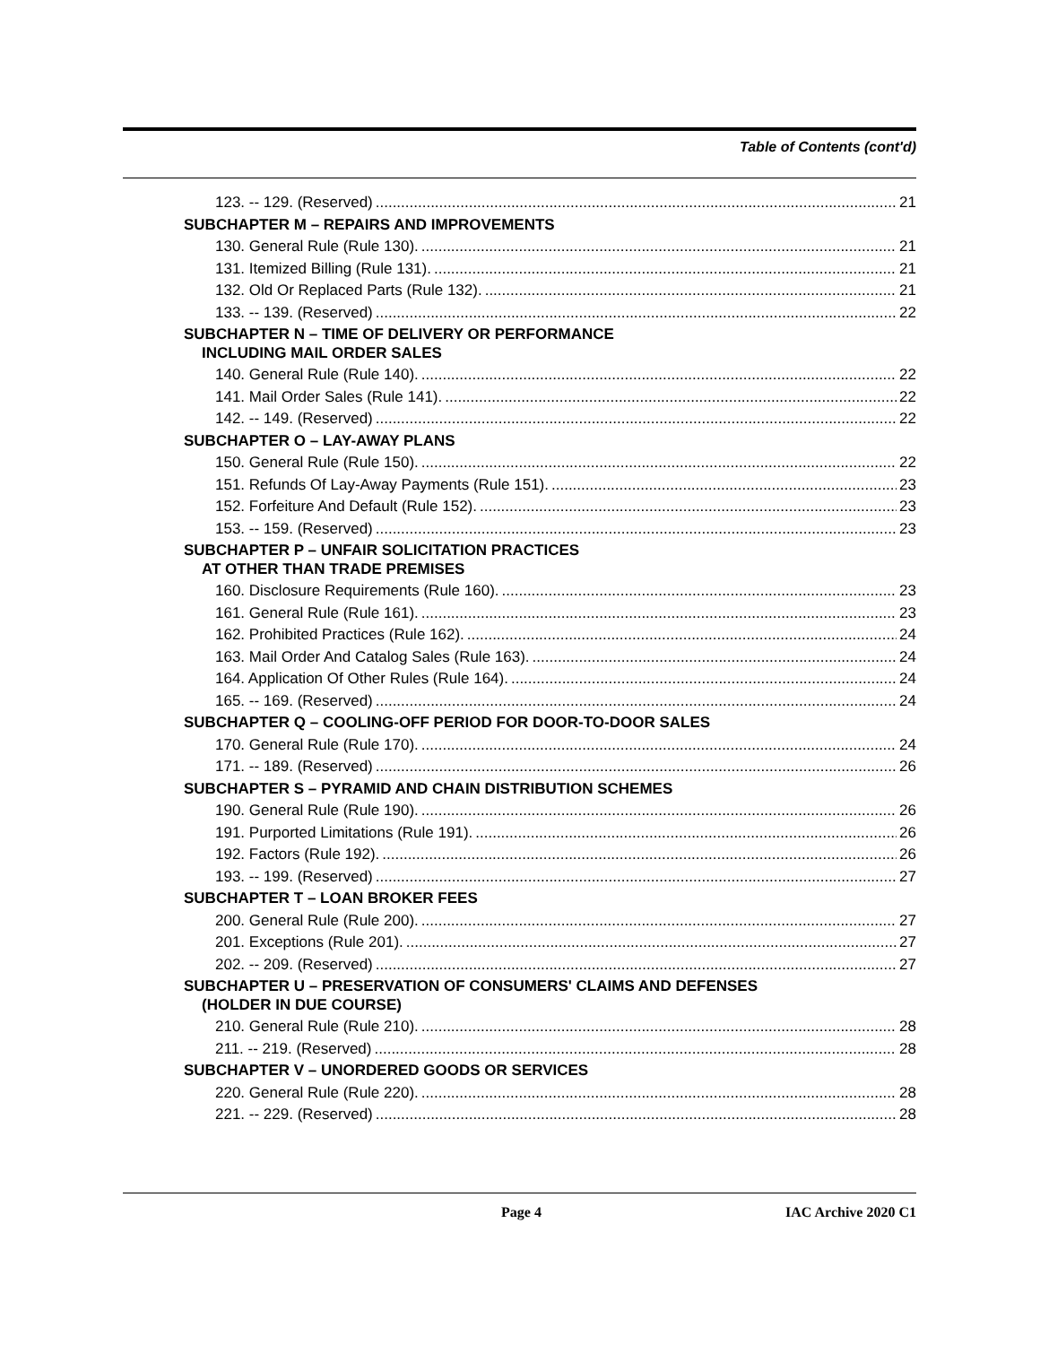Table of Contents (cont'd)
123. -- 129. (Reserved) 21
SUBCHAPTER M – REPAIRS AND IMPROVEMENTS
130. General Rule (Rule 130). 21
131. Itemized Billing (Rule 131). 21
132. Old Or Replaced Parts (Rule 132). 21
133. -- 139. (Reserved) 22
SUBCHAPTER N – TIME OF DELIVERY OR PERFORMANCE
INCLUDING MAIL ORDER SALES
140. General Rule (Rule 140). 22
141. Mail Order Sales (Rule 141). 22
142. -- 149. (Reserved) 22
SUBCHAPTER O – LAY-AWAY PLANS
150. General Rule (Rule 150). 22
151. Refunds Of Lay-Away Payments (Rule 151). 23
152. Forfeiture And Default (Rule 152). 23
153. -- 159. (Reserved) 23
SUBCHAPTER P – UNFAIR SOLICITATION PRACTICES
AT OTHER THAN TRADE PREMISES
160. Disclosure Requirements (Rule 160). 23
161. General Rule (Rule 161). 23
162. Prohibited Practices (Rule 162). 24
163. Mail Order And Catalog Sales (Rule 163). 24
164. Application Of Other Rules (Rule 164). 24
165. -- 169. (Reserved) 24
SUBCHAPTER Q – COOLING-OFF PERIOD FOR DOOR-TO-DOOR SALES
170. General Rule (Rule 170). 24
171. -- 189. (Reserved) 26
SUBCHAPTER S – PYRAMID AND CHAIN DISTRIBUTION SCHEMES
190. General Rule (Rule 190). 26
191. Purported Limitations (Rule 191). 26
192. Factors (Rule 192). 26
193. -- 199. (Reserved) 27
SUBCHAPTER T – LOAN BROKER FEES
200. General Rule (Rule 200). 27
201. Exceptions (Rule 201). 27
202. -- 209. (Reserved) 27
SUBCHAPTER U – PRESERVATION OF CONSUMERS' CLAIMS AND DEFENSES
(HOLDER IN DUE COURSE)
210. General Rule (Rule 210). 28
211. -- 219. (Reserved) 28
SUBCHAPTER V – UNORDERED GOODS OR SERVICES
220. General Rule (Rule 220). 28
221. -- 229. (Reserved) 28
Page 4 IAC Archive 2020 C1